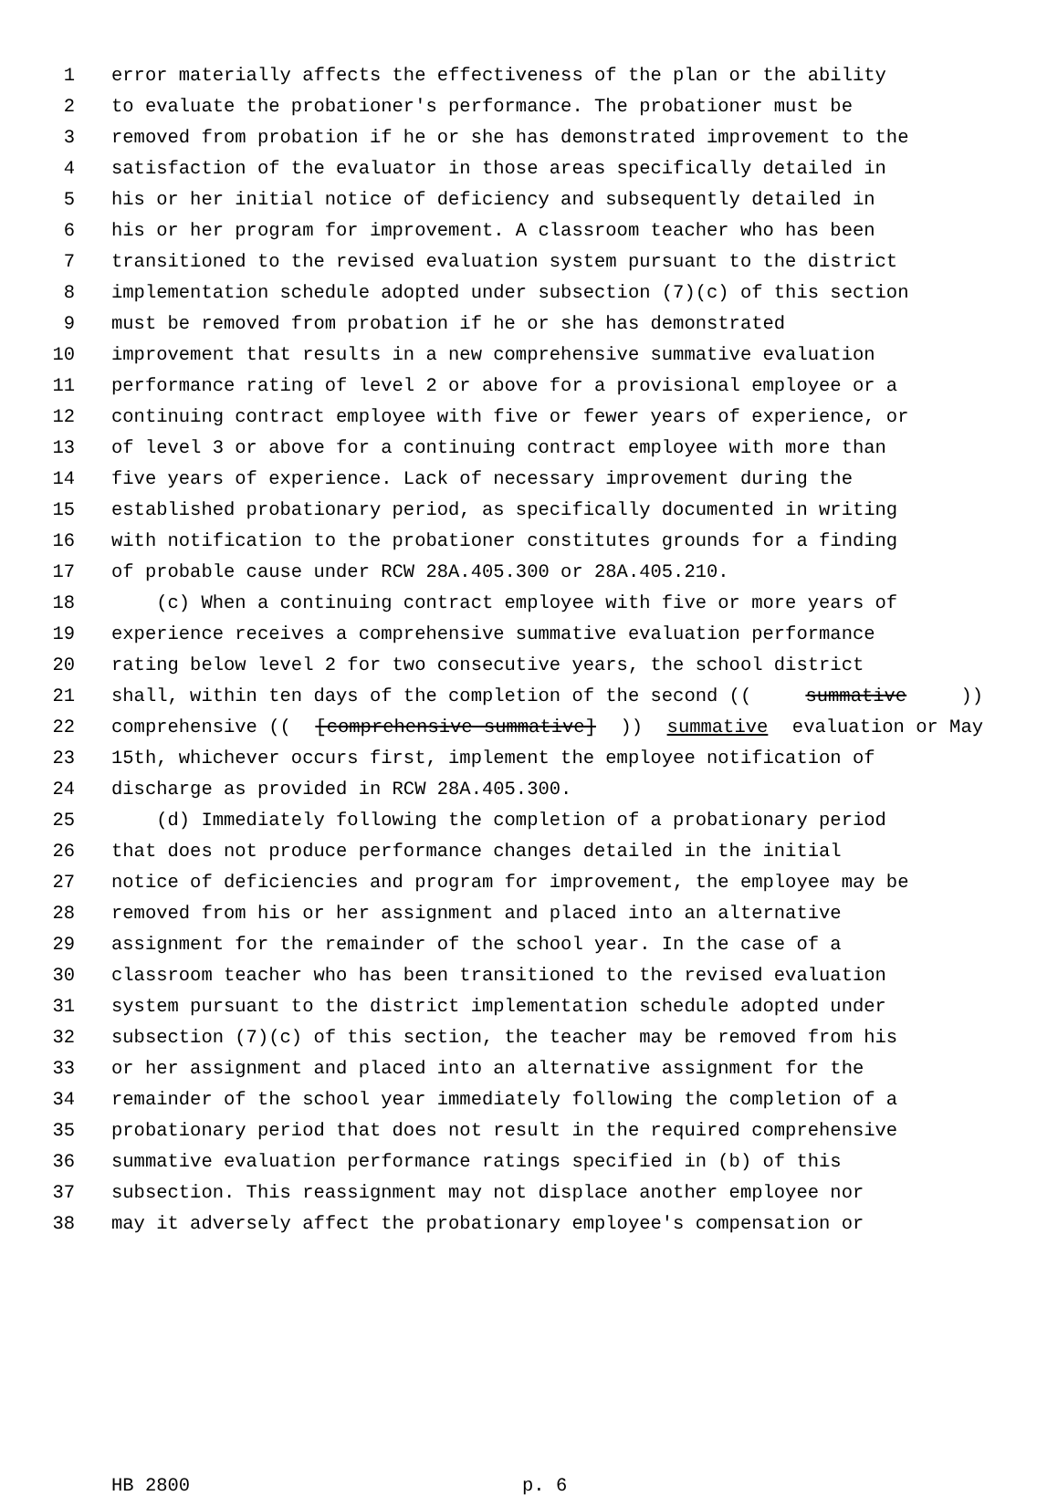1 error materially affects the effectiveness of the plan or the ability
2 to evaluate the probationer's performance. The probationer must be
3 removed from probation if he or she has demonstrated improvement to the
4 satisfaction of the evaluator in those areas specifically detailed in
5 his or her initial notice of deficiency and subsequently detailed in
6 his or her program for improvement. A classroom teacher who has been
7 transitioned to the revised evaluation system pursuant to the district
8 implementation schedule adopted under subsection (7)(c) of this section
9 must be removed from probation if he or she has demonstrated
10 improvement that results in a new comprehensive summative evaluation
11 performance rating of level 2 or above for a provisional employee or a
12 continuing contract employee with five or fewer years of experience, or
13 of level 3 or above for a continuing contract employee with more than
14 five years of experience. Lack of necessary improvement during the
15 established probationary period, as specifically documented in writing
16 with notification to the probationer constitutes grounds for a finding
17 of probable cause under RCW 28A.405.300 or 28A.405.210.
18 (c) When a continuing contract employee with five or more years of
19 experience receives a comprehensive summative evaluation performance
20 rating below level 2 for two consecutive years, the school district
21 shall, within ten days of the completion of the second ((summative))
22 comprehensive (([comprehensive summative])) summative evaluation or May
23 15th, whichever occurs first, implement the employee notification of
24 discharge as provided in RCW 28A.405.300.
25 (d) Immediately following the completion of a probationary period
26 that does not produce performance changes detailed in the initial
27 notice of deficiencies and program for improvement, the employee may be
28 removed from his or her assignment and placed into an alternative
29 assignment for the remainder of the school year. In the case of a
30 classroom teacher who has been transitioned to the revised evaluation
31 system pursuant to the district implementation schedule adopted under
32 subsection (7)(c) of this section, the teacher may be removed from his
33 or her assignment and placed into an alternative assignment for the
34 remainder of the school year immediately following the completion of a
35 probationary period that does not result in the required comprehensive
36 summative evaluation performance ratings specified in (b) of this
37 subsection. This reassignment may not displace another employee nor
38 may it adversely affect the probationary employee's compensation or
HB 2800 p. 6